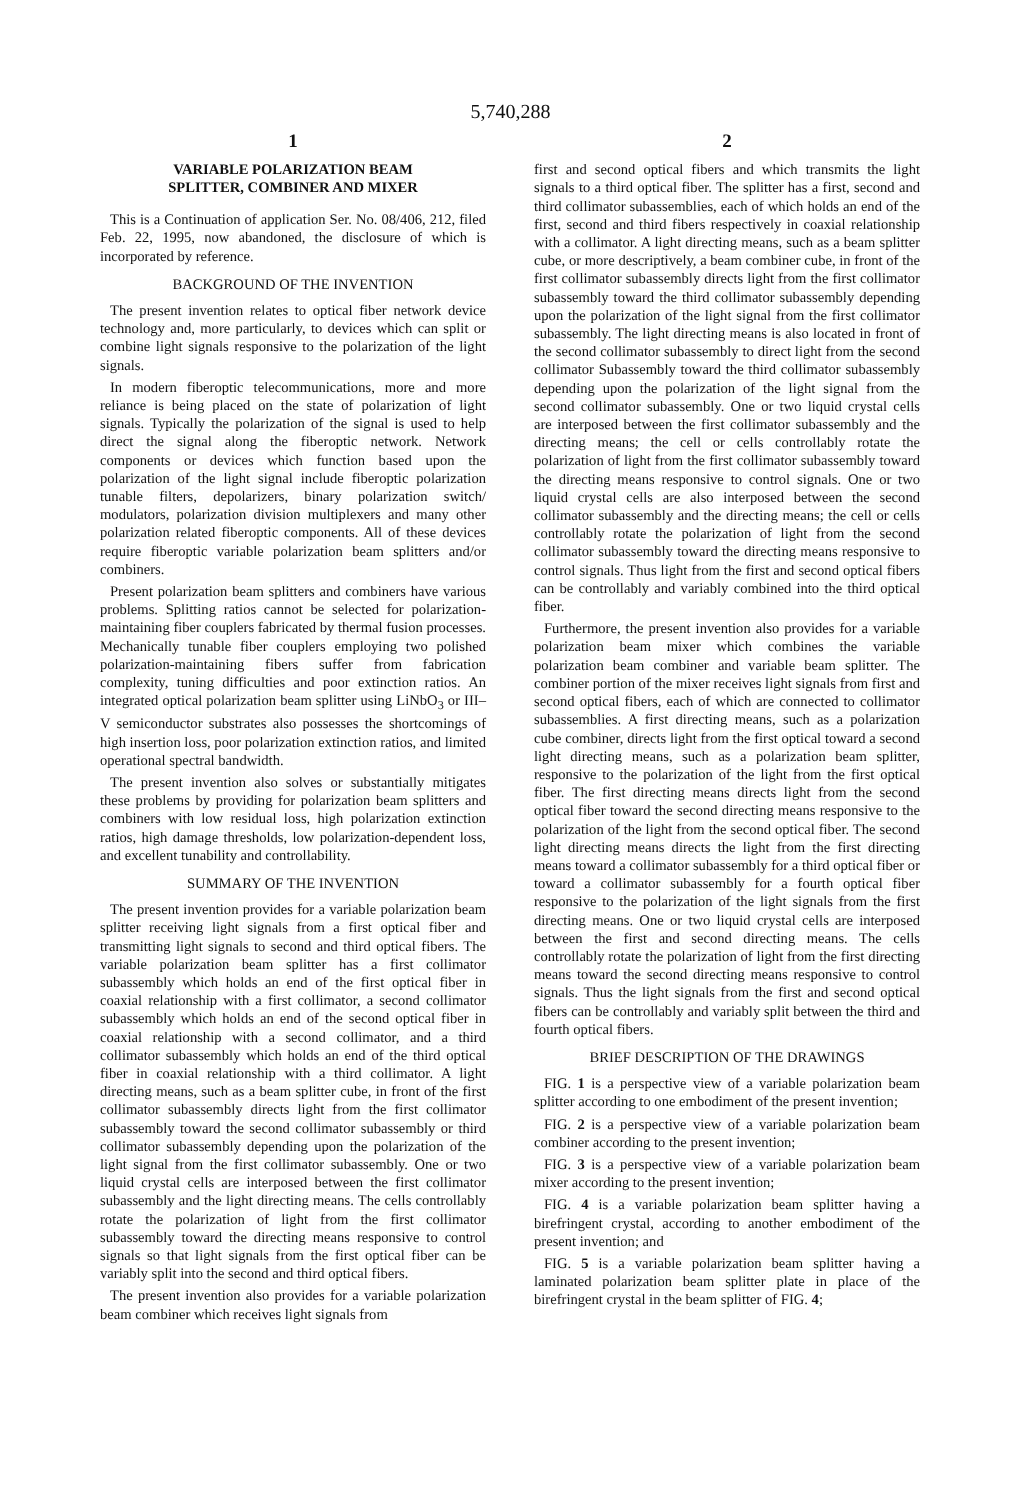5,740,288
1
VARIABLE POLARIZATION BEAM
SPLITTER, COMBINER AND MIXER
This is a Continuation of application Ser. No. 08/406, 212, filed Feb. 22, 1995, now abandoned, the disclosure of which is incorporated by reference.
BACKGROUND OF THE INVENTION
The present invention relates to optical fiber network device technology and, more particularly, to devices which can split or combine light signals responsive to the polarization of the light signals.
In modern fiberoptic telecommunications, more and more reliance is being placed on the state of polarization of light signals. Typically the polarization of the signal is used to help direct the signal along the fiberoptic network. Network components or devices which function based upon the polarization of the light signal include fiberoptic polarization tunable filters, depolarizers, binary polarization switch/ modulators, polarization division multiplexers and many other polarization related fiberoptic components. All of these devices require fiberoptic variable polarization beam splitters and/or combiners.
Present polarization beam splitters and combiners have various problems. Splitting ratios cannot be selected for polarization-maintaining fiber couplers fabricated by thermal fusion processes. Mechanically tunable fiber couplers employing two polished polarization-maintaining fibers suffer from fabrication complexity, tuning difficulties and poor extinction ratios. An integrated optical polarization beam splitter using LiNbO<sub>3</sub> or III–V semiconductor substrates also possesses the shortcomings of high insertion loss, poor polarization extinction ratios, and limited operational spectral bandwidth.
The present invention also solves or substantially mitigates these problems by providing for polarization beam splitters and combiners with low residual loss, high polarization extinction ratios, high damage thresholds, low polarization-dependent loss, and excellent tunability and controllability.
SUMMARY OF THE INVENTION
The present invention provides for a variable polarization beam splitter receiving light signals from a first optical fiber and transmitting light signals to second and third optical fibers. The variable polarization beam splitter has a first collimator subassembly which holds an end of the first optical fiber in coaxial relationship with a first collimator, a second collimator subassembly which holds an end of the second optical fiber in coaxial relationship with a second collimator, and a third collimator subassembly which holds an end of the third optical fiber in coaxial relationship with a third collimator. A light directing means, such as a beam splitter cube, in front of the first collimator subassembly directs light from the first collimator subassembly toward the second collimator subassembly or third collimator subassembly depending upon the polarization of the light signal from the first collimator subassembly. One or two liquid crystal cells are interposed between the first collimator subassembly and the light directing means. The cells controllably rotate the polarization of light from the first collimator subassembly toward the directing means responsive to control signals so that light signals from the first optical fiber can be variably split into the second and third optical fibers.
The present invention also provides for a variable polarization beam combiner which receives light signals from
2
first and second optical fibers and which transmits the light signals to a third optical fiber. The splitter has a first, second and third collimator subassemblies, each of which holds an end of the first, second and third fibers respectively in coaxial relationship with a collimator. A light directing means, such as a beam splitter cube, or more descriptively, a beam combiner cube, in front of the first collimator subassembly directs light from the first collimator subassembly toward the third collimator subassembly depending upon the polarization of the light signal from the first collimator subassembly. The light directing means is also located in front of the second collimator subassembly to direct light from the second collimator Subassembly toward the third collimator subassembly depending upon the polarization of the light signal from the second collimator subassembly. One or two liquid crystal cells are interposed between the first collimator subassembly and the directing means; the cell or cells controllably rotate the polarization of light from the first collimator subassembly toward the directing means responsive to control signals. One or two liquid crystal cells are also interposed between the second collimator subassembly and the directing means; the cell or cells controllably rotate the polarization of light from the second collimator subassembly toward the directing means responsive to control signals. Thus light from the first and second optical fibers can be controllably and variably combined into the third optical fiber.
Furthermore, the present invention also provides for a variable polarization beam mixer which combines the variable polarization beam combiner and variable beam splitter. The combiner portion of the mixer receives light signals from first and second optical fibers, each of which are connected to collimator subassemblies. A first directing means, such as a polarization cube combiner, directs light from the first optical toward a second light directing means, such as a polarization beam splitter, responsive to the polarization of the light from the first optical fiber. The first directing means directs light from the second optical fiber toward the second directing means responsive to the polarization of the light from the second optical fiber. The second light directing means directs the light from the first directing means toward a collimator subassembly for a third optical fiber or toward a collimator subassembly for a fourth optical fiber responsive to the polarization of the light signals from the first directing means. One or two liquid crystal cells are interposed between the first and second directing means. The cells controllably rotate the polarization of light from the first directing means toward the second directing means responsive to control signals. Thus the light signals from the first and second optical fibers can be controllably and variably split between the third and fourth optical fibers.
BRIEF DESCRIPTION OF THE DRAWINGS
FIG. 1 is a perspective view of a variable polarization beam splitter according to one embodiment of the present invention;
FIG. 2 is a perspective view of a variable polarization beam combiner according to the present invention;
FIG. 3 is a perspective view of a variable polarization beam mixer according to the present invention;
FIG. 4 is a variable polarization beam splitter having a birefringent crystal, according to another embodiment of the present invention; and
FIG. 5 is a variable polarization beam splitter having a laminated polarization beam splitter plate in place of the birefringent crystal in the beam splitter of FIG. 4;